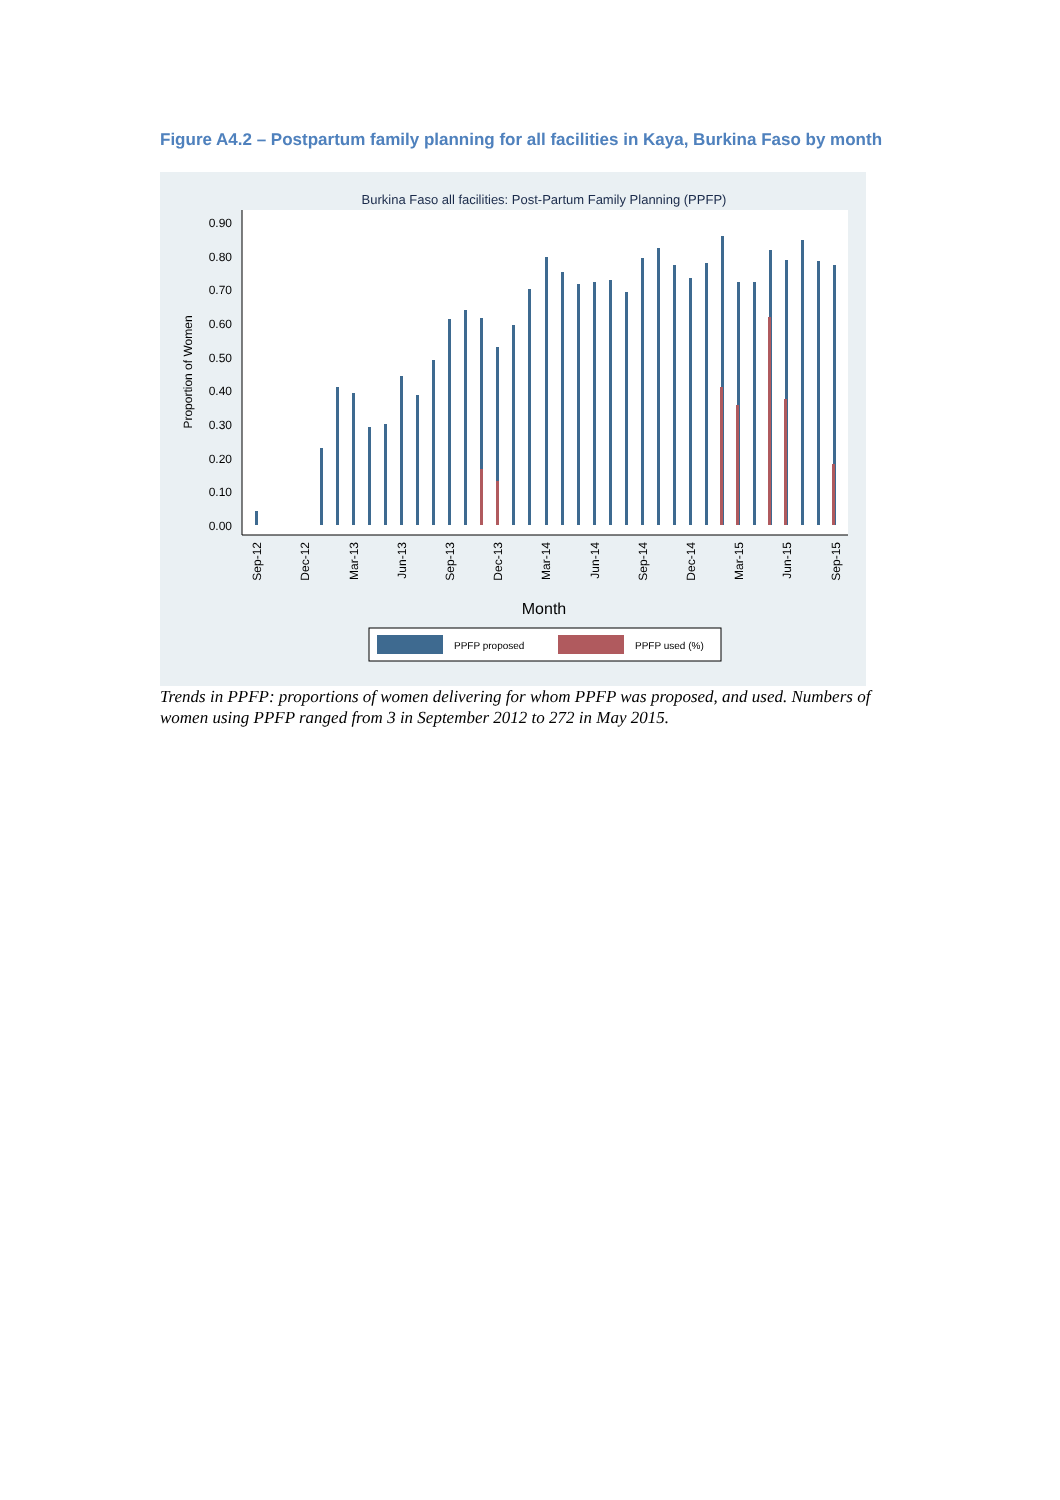Figure A4.2 – Postpartum family planning for all facilities in Kaya, Burkina Faso by month
Burkina Faso all facilities: Post-Partum Family Planning (PPFP)
0.00
0.10
0.20
0.30
0.40
0.50
0.60
0.70
0.80
0.90
Proportion of Women
Sep-12
Dec-12
Mar-13
Jun-13
Sep-13
Dec-13
Mar-14
Jun-14
Sep-14
Dec-14
Mar-15
Jun-15
Sep-15
Month
PPFP proposed
PPFP used (%)
Trends in PPFP: proportions of women delivering for whom PPFP was proposed, and used. Numbers of women using PPFP ranged from 3 in September 2012 to 272 in May 2015.